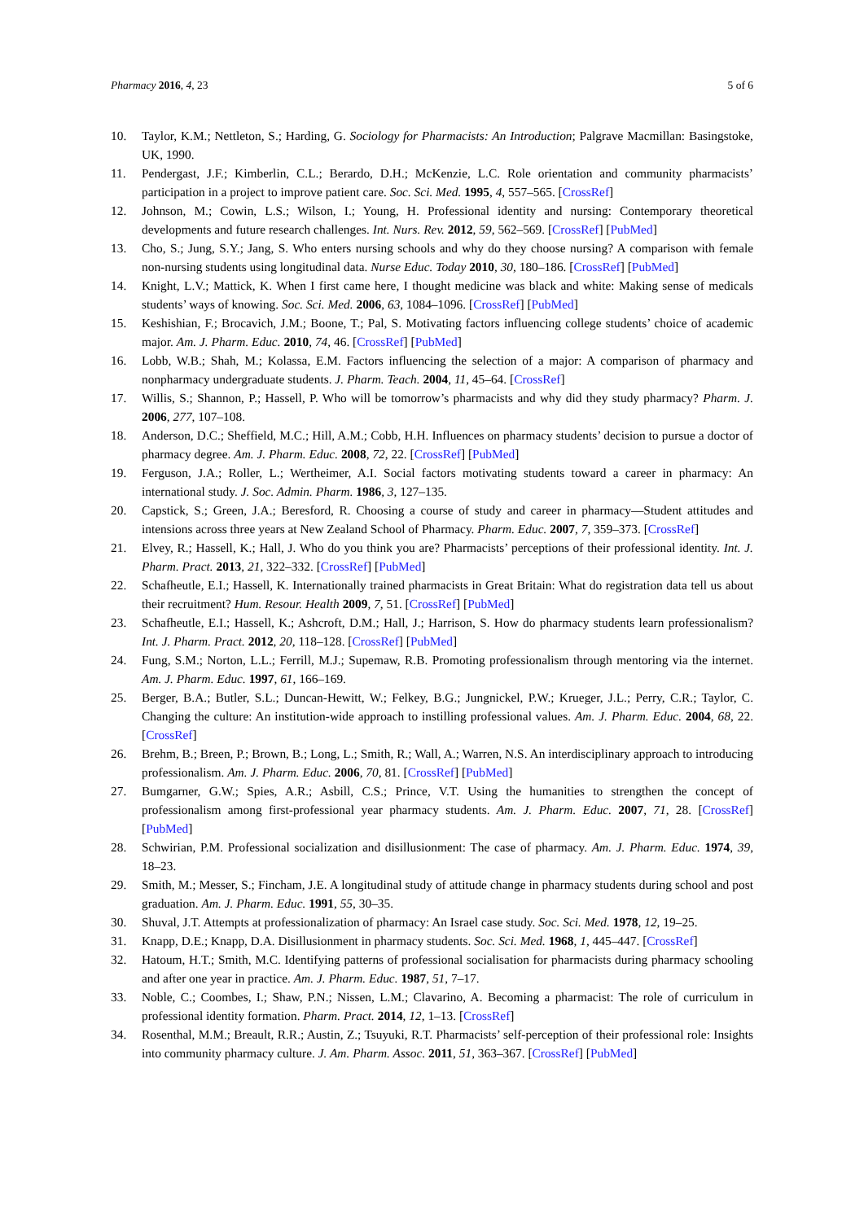Pharmacy 2016, 4, 23 5 of 6
10. Taylor, K.M.; Nettleton, S.; Harding, G. Sociology for Pharmacists: An Introduction; Palgrave Macmillan: Basingstoke, UK, 1990.
11. Pendergast, J.F.; Kimberlin, C.L.; Berardo, D.H.; McKenzie, L.C. Role orientation and community pharmacists’ participation in a project to improve patient care. Soc. Sci. Med. 1995, 4, 557–565. [CrossRef]
12. Johnson, M.; Cowin, L.S.; Wilson, I.; Young, H. Professional identity and nursing: Contemporary theoretical developments and future research challenges. Int. Nurs. Rev. 2012, 59, 562–569. [CrossRef] [PubMed]
13. Cho, S.; Jung, S.Y.; Jang, S. Who enters nursing schools and why do they choose nursing? A comparison with female non-nursing students using longitudinal data. Nurse Educ. Today 2010, 30, 180–186. [CrossRef] [PubMed]
14. Knight, L.V.; Mattick, K. When I first came here, I thought medicine was black and white: Making sense of medicals students’ ways of knowing. Soc. Sci. Med. 2006, 63, 1084–1096. [CrossRef] [PubMed]
15. Keshishian, F.; Brocavich, J.M.; Boone, T.; Pal, S. Motivating factors influencing college students’ choice of academic major. Am. J. Pharm. Educ. 2010, 74, 46. [CrossRef] [PubMed]
16. Lobb, W.B.; Shah, M.; Kolassa, E.M. Factors influencing the selection of a major: A comparison of pharmacy and nonpharmacy undergraduate students. J. Pharm. Teach. 2004, 11, 45–64. [CrossRef]
17. Willis, S.; Shannon, P.; Hassell, P. Who will be tomorrow’s pharmacists and why did they study pharmacy? Pharm. J. 2006, 277, 107–108.
18. Anderson, D.C.; Sheffield, M.C.; Hill, A.M.; Cobb, H.H. Influences on pharmacy students’ decision to pursue a doctor of pharmacy degree. Am. J. Pharm. Educ. 2008, 72, 22. [CrossRef] [PubMed]
19. Ferguson, J.A.; Roller, L.; Wertheimer, A.I. Social factors motivating students toward a career in pharmacy: An international study. J. Soc. Admin. Pharm. 1986, 3, 127–135.
20. Capstick, S.; Green, J.A.; Beresford, R. Choosing a course of study and career in pharmacy—Student attitudes and intensions across three years at New Zealand School of Pharmacy. Pharm. Educ. 2007, 7, 359–373. [CrossRef]
21. Elvey, R.; Hassell, K.; Hall, J. Who do you think you are? Pharmacists’ perceptions of their professional identity. Int. J. Pharm. Pract. 2013, 21, 322–332. [CrossRef] [PubMed]
22. Schafheutle, E.I.; Hassell, K. Internationally trained pharmacists in Great Britain: What do registration data tell us about their recruitment? Hum. Resour. Health 2009, 7, 51. [CrossRef] [PubMed]
23. Schafheutle, E.I.; Hassell, K.; Ashcroft, D.M.; Hall, J.; Harrison, S. How do pharmacy students learn professionalism? Int. J. Pharm. Pract. 2012, 20, 118–128. [CrossRef] [PubMed]
24. Fung, S.M.; Norton, L.L.; Ferrill, M.J.; Supemaw, R.B. Promoting professionalism through mentoring via the internet. Am. J. Pharm. Educ. 1997, 61, 166–169.
25. Berger, B.A.; Butler, S.L.; Duncan-Hewitt, W.; Felkey, B.G.; Jungnickel, P.W.; Krueger, J.L.; Perry, C.R.; Taylor, C. Changing the culture: An institution-wide approach to instilling professional values. Am. J. Pharm. Educ. 2004, 68, 22. [CrossRef]
26. Brehm, B.; Breen, P.; Brown, B.; Long, L.; Smith, R.; Wall, A.; Warren, N.S. An interdisciplinary approach to introducing professionalism. Am. J. Pharm. Educ. 2006, 70, 81. [CrossRef] [PubMed]
27. Bumgarner, G.W.; Spies, A.R.; Asbill, C.S.; Prince, V.T. Using the humanities to strengthen the concept of professionalism among first-professional year pharmacy students. Am. J. Pharm. Educ. 2007, 71, 28. [CrossRef] [PubMed]
28. Schwirian, P.M. Professional socialization and disillusionment: The case of pharmacy. Am. J. Pharm. Educ. 1974, 39, 18–23.
29. Smith, M.; Messer, S.; Fincham, J.E. A longitudinal study of attitude change in pharmacy students during school and post graduation. Am. J. Pharm. Educ. 1991, 55, 30–35.
30. Shuval, J.T. Attempts at professionalization of pharmacy: An Israel case study. Soc. Sci. Med. 1978, 12, 19–25.
31. Knapp, D.E.; Knapp, D.A. Disillusionment in pharmacy students. Soc. Sci. Med. 1968, 1, 445–447. [CrossRef]
32. Hatoum, H.T.; Smith, M.C. Identifying patterns of professional socialisation for pharmacists during pharmacy schooling and after one year in practice. Am. J. Pharm. Educ. 1987, 51, 7–17.
33. Noble, C.; Coombes, I.; Shaw, P.N.; Nissen, L.M.; Clavarino, A. Becoming a pharmacist: The role of curriculum in professional identity formation. Pharm. Pract. 2014, 12, 1–13. [CrossRef]
34. Rosenthal, M.M.; Breault, R.R.; Austin, Z.; Tsuyuki, R.T. Pharmacists’ self-perception of their professional role: Insights into community pharmacy culture. J. Am. Pharm. Assoc. 2011, 51, 363–367. [CrossRef] [PubMed]